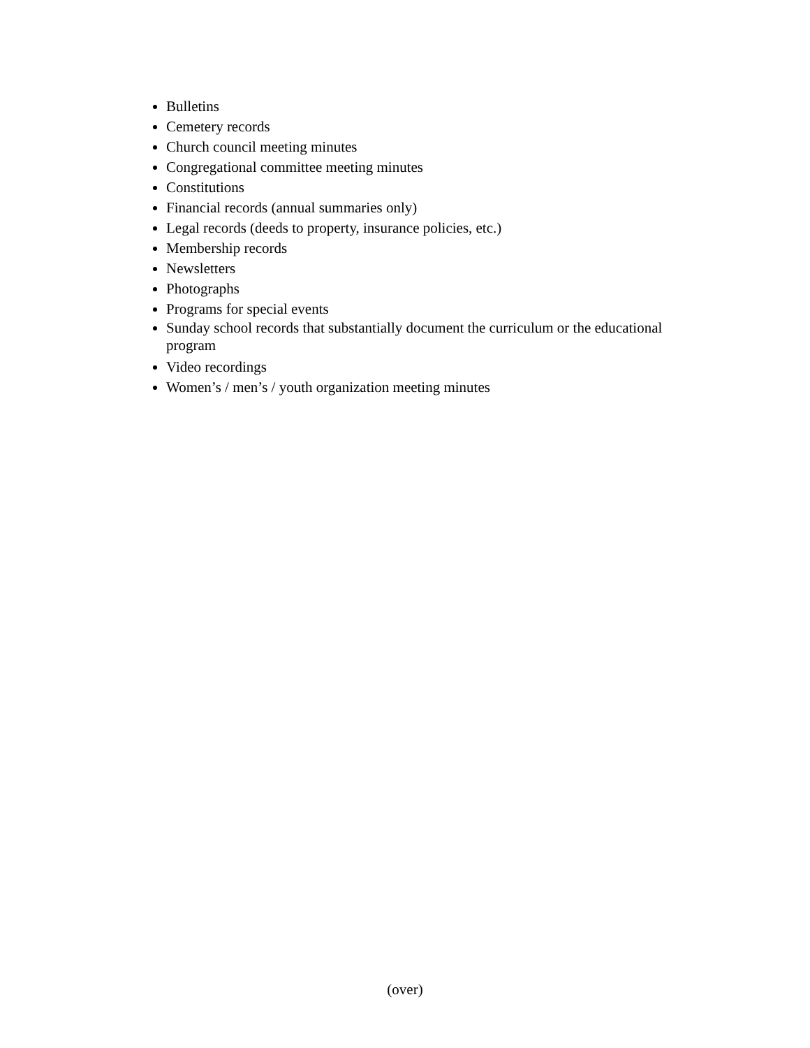Bulletins
Cemetery records
Church council meeting minutes
Congregational committee meeting minutes
Constitutions
Financial records (annual summaries only)
Legal records (deeds to property, insurance policies, etc.)
Membership records
Newsletters
Photographs
Programs for special events
Sunday school records that substantially document the curriculum or the educational program
Video recordings
Women’s / men’s / youth organization meeting minutes
(over)